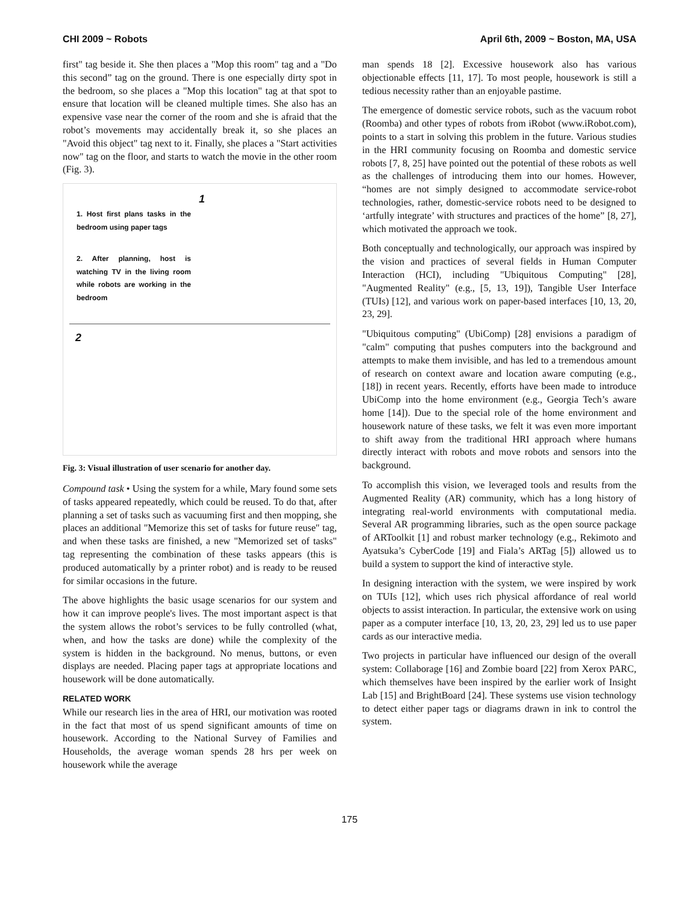CHI 2009 ~ Robots April 6th, 2009 ~ Boston, MA, USA
first" tag beside it. She then places a "Mop this room" tag and a "Do this second” tag on the ground. There is one especially dirty spot in the bedroom, so she places a "Mop this location" tag at that spot to ensure that location will be cleaned multiple times. She also has an expensive vase near the corner of the room and she is afraid that the robot’s movements may accidentally break it, so she places an "Avoid this object" tag next to it. Finally, she places a "Start activities now" tag on the floor, and starts to watch the movie in the other room (Fig. 3).
1. Host first plans tasks in the bedroom using paper tags
2. After planning, host is watching TV in the living room while robots are working in the bedroom
1
2
Fig. 3: Visual illustration of user scenario for another day.
Compound task • Using the system for a while, Mary found some sets of tasks appeared repeatedly, which could be reused. To do that, after planning a set of tasks such as vacuuming first and then mopping, she places an additional "Memorize this set of tasks for future reuse" tag, and when these tasks are finished, a new "Memorized set of tasks" tag representing the combination of these tasks appears (this is produced automatically by a printer robot) and is ready to be reused for similar occasions in the future.
The above highlights the basic usage scenarios for our system and how it can improve people's lives. The most important aspect is that the system allows the robot’s services to be fully controlled (what, when, and how the tasks are done) while the complexity of the system is hidden in the background. No menus, buttons, or even displays are needed. Placing paper tags at appropriate locations and housework will be done automatically.
RELATED WORK
While our research lies in the area of HRI, our motivation was rooted in the fact that most of us spend significant amounts of time on housework. According to the National Survey of Families and Households, the average woman spends 28 hrs per week on housework while the average
man spends 18 [2]. Excessive housework also has various objectionable effects [11, 17]. To most people, housework is still a tedious necessity rather than an enjoyable pastime.
The emergence of domestic service robots, such as the vacuum robot (Roomba) and other types of robots from iRobot (www.iRobot.com), points to a start in solving this problem in the future. Various studies in the HRI community focusing on Roomba and domestic service robots [7, 8, 25] have pointed out the potential of these robots as well as the challenges of introducing them into our homes. However, “homes are not simply designed to accommodate service-robot technologies, rather, domestic-service robots need to be designed to ‘artfully integrate’ with structures and practices of the home” [8, 27], which motivated the approach we took.
Both conceptually and technologically, our approach was inspired by the vision and practices of several fields in Human Computer Interaction (HCI), including "Ubiquitous Computing" [28], "Augmented Reality" (e.g., [5, 13, 19]), Tangible User Interface (TUIs) [12], and various work on paper-based interfaces [10, 13, 20, 23, 29].
"Ubiquitous computing" (UbiComp) [28] envisions a paradigm of "calm" computing that pushes computers into the background and attempts to make them invisible, and has led to a tremendous amount of research on context aware and location aware computing (e.g., [18]) in recent years. Recently, efforts have been made to introduce UbiComp into the home environment (e.g., Georgia Tech’s aware home [14]). Due to the special role of the home environment and housework nature of these tasks, we felt it was even more important to shift away from the traditional HRI approach where humans directly interact with robots and move robots and sensors into the background.
To accomplish this vision, we leveraged tools and results from the Augmented Reality (AR) community, which has a long history of integrating real-world environments with computational media. Several AR programming libraries, such as the open source package of ARToolkit [1] and robust marker technology (e.g., Rekimoto and Ayatsuka’s CyberCode [19] and Fiala’s ARTag [5]) allowed us to build a system to support the kind of interactive style.
In designing interaction with the system, we were inspired by work on TUIs [12], which uses rich physical affordance of real world objects to assist interaction. In particular, the extensive work on using paper as a computer interface [10, 13, 20, 23, 29] led us to use paper cards as our interactive media.
Two projects in particular have influenced our design of the overall system: Collaborage [16] and Zombie board [22] from Xerox PARC, which themselves have been inspired by the earlier work of Insight Lab [15] and BrightBoard [24]. These systems use vision technology to detect either paper tags or diagrams drawn in ink to control the system.
175